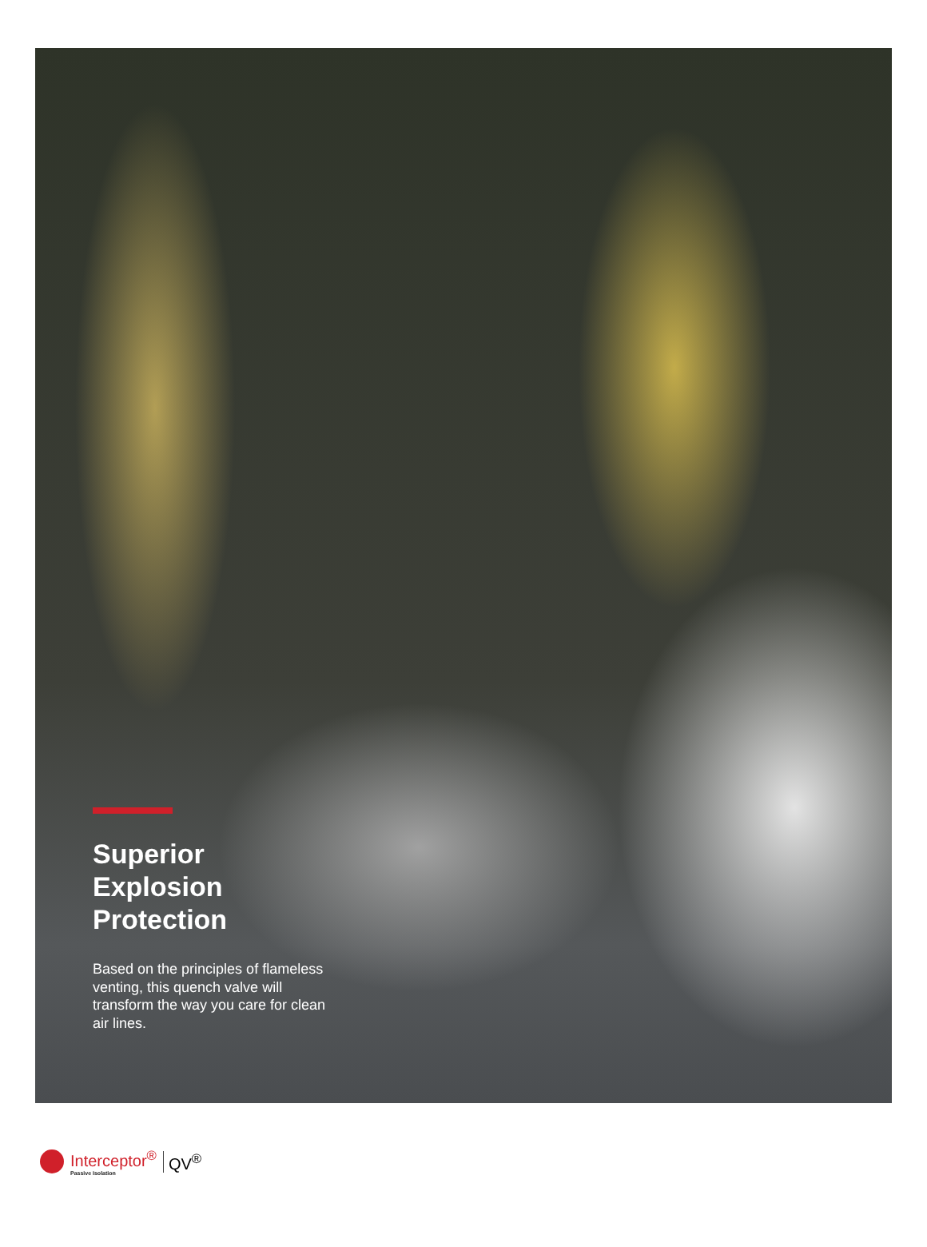Superior
Explosion
Protection
Based on the principles of flameless venting, this quench valve will transform the way you care for clean air lines.
Interceptor<sup>®</sup>
Passive Isolation
QV<sup>®</sup>